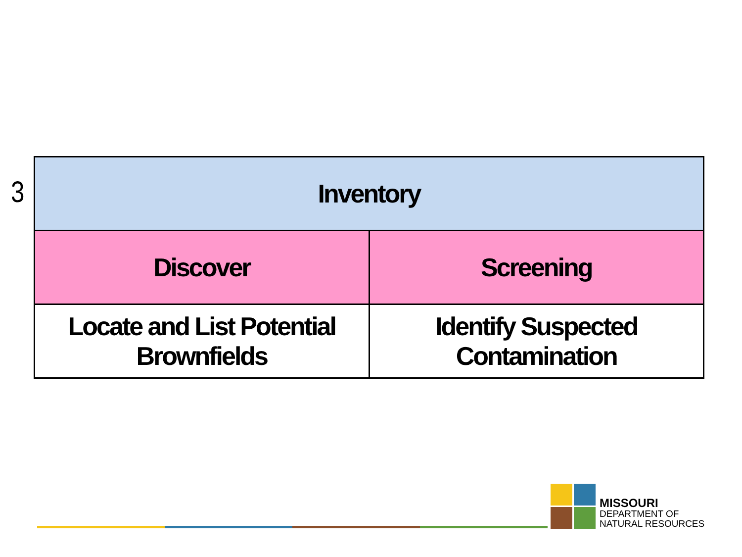3
| Inventory | |
| Discover | Screening |
| Locate and List Potential Brownfields | Identify Suspected Contamination |
MISSOURI
DEPARTMENT OF
NATURAL RESOURCES